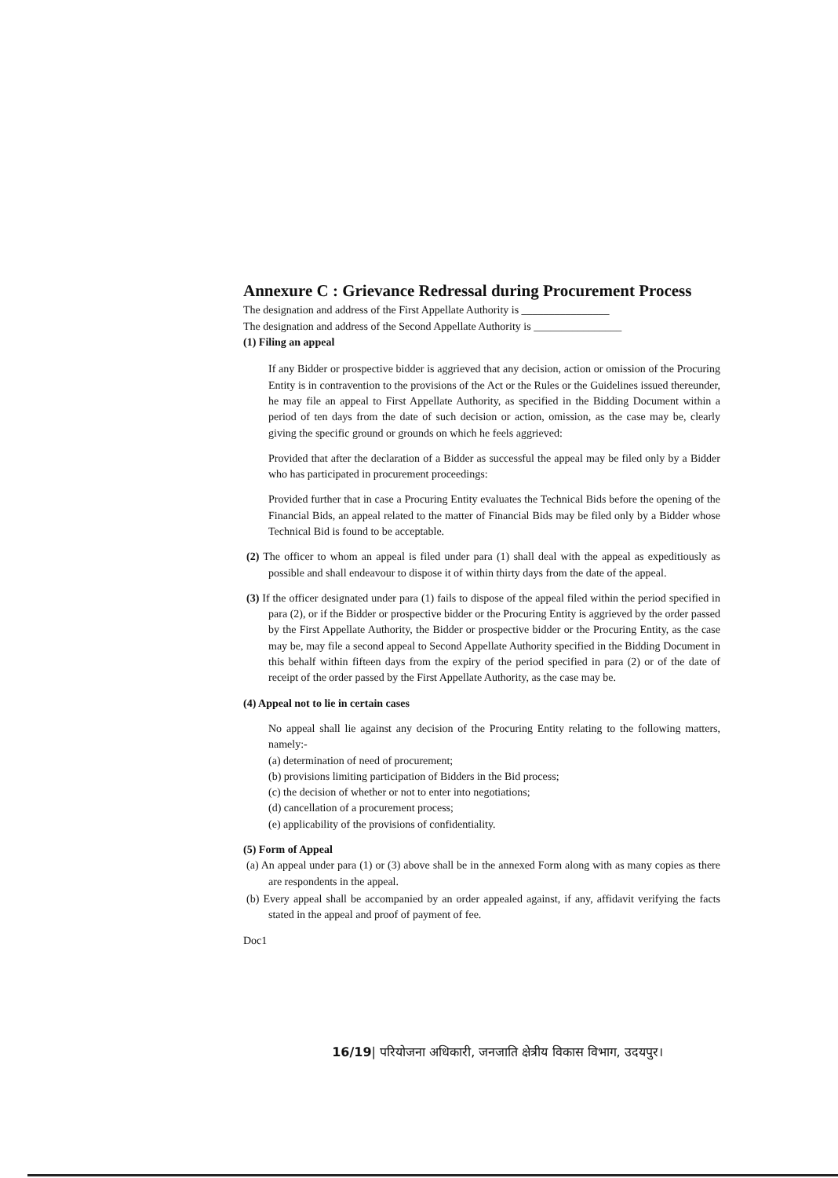Annexure C : Grievance Redressal during Procurement Process
The designation and address of the First Appellate Authority is ________________
The designation and address of the Second Appellate Authority is ________________
(1) Filing an appeal
If any Bidder or prospective bidder is aggrieved that any decision, action or omission of the Procuring Entity is in contravention to the provisions of the Act or the Rules or the Guidelines issued thereunder, he may file an appeal to First Appellate Authority, as specified in the Bidding Document within a period of ten days from the date of such decision or action, omission, as the case may be, clearly giving the specific ground or grounds on which he feels aggrieved:
Provided that after the declaration of a Bidder as successful the appeal may be filed only by a Bidder who has participated in procurement proceedings:
Provided further that in case a Procuring Entity evaluates the Technical Bids before the opening of the Financial Bids, an appeal related to the matter of Financial Bids may be filed only by a Bidder whose Technical Bid is found to be acceptable.
(2) The officer to whom an appeal is filed under para (1) shall deal with the appeal as expeditiously as possible and shall endeavour to dispose it of within thirty days from the date of the appeal.
(3) If the officer designated under para (1) fails to dispose of the appeal filed within the period specified in para (2), or if the Bidder or prospective bidder or the Procuring Entity is aggrieved by the order passed by the First Appellate Authority, the Bidder or prospective bidder or the Procuring Entity, as the case may be, may file a second appeal to Second Appellate Authority specified in the Bidding Document in this behalf within fifteen days from the expiry of the period specified in para (2) or of the date of receipt of the order passed by the First Appellate Authority, as the case may be.
(4) Appeal not to lie in certain cases
No appeal shall lie against any decision of the Procuring Entity relating to the following matters, namely:-
(a) determination of need of procurement;
(b) provisions limiting participation of Bidders in the Bid process;
(c) the decision of whether or not to enter into negotiations;
(d) cancellation of a procurement process;
(e) applicability of the provisions of confidentiality.
(5) Form of Appeal
(a) An appeal under para (1) or (3) above shall be in the annexed Form along with as many copies as there are respondents in the appeal.
(b) Every appeal shall be accompanied by an order appealed against, if any, affidavit verifying the facts stated in the appeal and proof of payment of fee.
Doc1
16/19| परियोजना अधिकारी, जनजाति क्षेत्रीय विकास विभाग, उदयपुर।